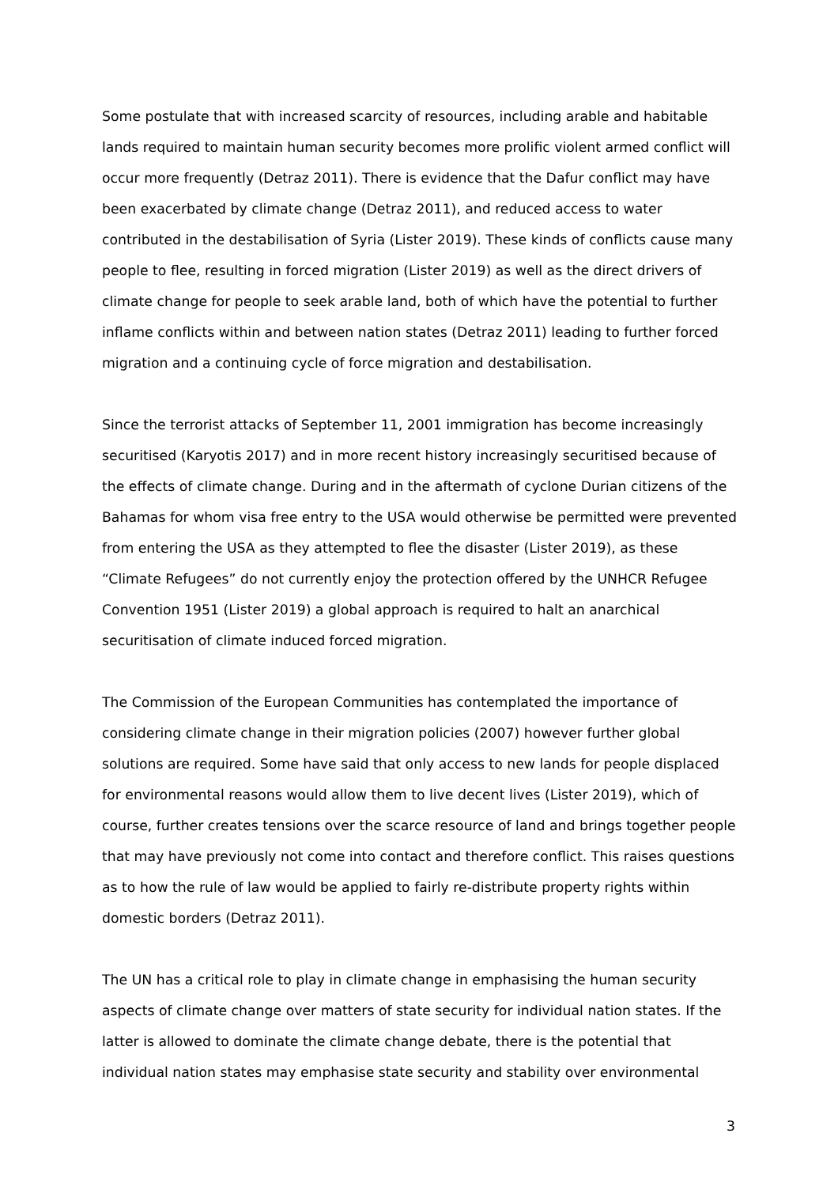Some postulate that with increased scarcity of resources, including arable and habitable lands required to maintain human security becomes more prolific violent armed conflict will occur more frequently (Detraz 2011). There is evidence that the Dafur conflict may have been exacerbated by climate change (Detraz 2011), and reduced access to water contributed in the destabilisation of Syria (Lister 2019). These kinds of conflicts cause many people to flee, resulting in forced migration (Lister 2019) as well as the direct drivers of climate change for people to seek arable land, both of which have the potential to further inflame conflicts within and between nation states (Detraz 2011) leading to further forced migration and a continuing cycle of force migration and destabilisation.
Since the terrorist attacks of September 11, 2001 immigration has become increasingly securitised (Karyotis 2017) and in more recent history increasingly securitised because of the effects of climate change. During and in the aftermath of cyclone Durian citizens of the Bahamas for whom visa free entry to the USA would otherwise be permitted were prevented from entering the USA as they attempted to flee the disaster (Lister 2019), as these “Climate Refugees” do not currently enjoy the protection offered by the UNHCR Refugee Convention 1951 (Lister 2019) a global approach is required to halt an anarchical securitisation of climate induced forced migration.
The Commission of the European Communities has contemplated the importance of considering climate change in their migration policies (2007) however further global solutions are required. Some have said that only access to new lands for people displaced for environmental reasons would allow them to live decent lives (Lister 2019), which of course, further creates tensions over the scarce resource of land and brings together people that may have previously not come into contact and therefore conflict. This raises questions as to how the rule of law would be applied to fairly re-distribute property rights within domestic borders (Detraz 2011).
The UN has a critical role to play in climate change in emphasising the human security aspects of climate change over matters of state security for individual nation states. If the latter is allowed to dominate the climate change debate, there is the potential that individual nation states may emphasise state security and stability over environmental
3